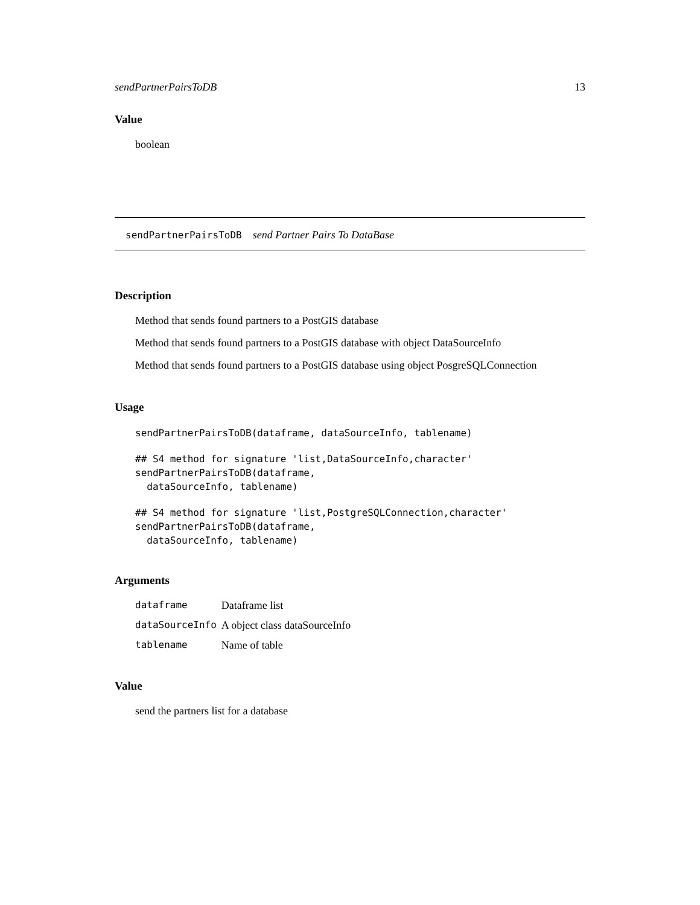sendPartnerPairsToDB 13
Value
boolean
sendPartnerPairsToDB send Partner Pairs To DataBase
Description
Method that sends found partners to a PostGIS database
Method that sends found partners to a PostGIS database with object DataSourceInfo
Method that sends found partners to a PostGIS database using object PosgreSQLConnection
Usage
sendPartnerPairsToDB(dataframe, dataSourceInfo, tablename)
## S4 method for signature 'list,DataSourceInfo,character'
sendPartnerPairsToDB(dataframe,
  dataSourceInfo, tablename)
## S4 method for signature 'list,PostgreSQLConnection,character'
sendPartnerPairsToDB(dataframe,
  dataSourceInfo, tablename)
Arguments
| dataframe | Dataframe list |
| dataSourceInfo | A object class dataSourceInfo |
| tablename | Name of table |
Value
send the partners list for a database